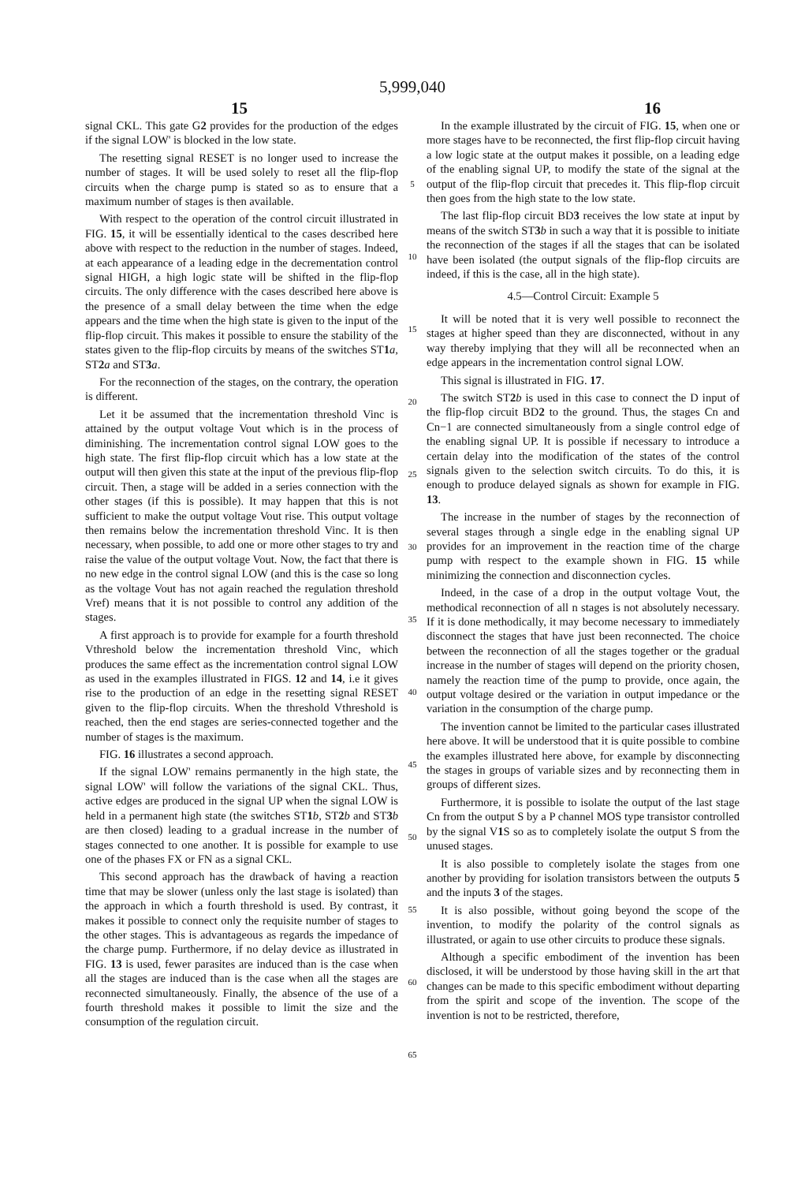5,999,040
15 16
signal CKL. This gate G2 provides for the production of the edges if the signal LOW' is blocked in the low state.
The resetting signal RESET is no longer used to increase the number of stages. It will be used solely to reset all the flip-flop circuits when the charge pump is stated so as to ensure that a maximum number of stages is then available.
With respect to the operation of the control circuit illustrated in FIG. 15, it will be essentially identical to the cases described here above with respect to the reduction in the number of stages. Indeed, at each appearance of a leading edge in the decrementation control signal HIGH, a high logic state will be shifted in the flip-flop circuits. The only difference with the cases described here above is the presence of a small delay between the time when the edge appears and the time when the high state is given to the input of the flip-flop circuit. This makes it possible to ensure the stability of the states given to the flip-flop circuits by means of the switches ST1 a, ST2 a and ST3 a.
For the reconnection of the stages, on the contrary, the operation is different.
Let it be assumed that the incrementation threshold Vinc is attained by the output voltage Vout which is in the process of diminishing. The incrementation control signal LOW goes to the high state. The first flip-flop circuit which has a low state at the output will then given this state at the input of the previous flip-flop circuit. Then, a stage will be added in a series connection with the other stages (if this is possible). It may happen that this is not sufficient to make the output voltage Vout rise. This output voltage then remains below the incrementation threshold Vinc. It is then necessary, when possible, to add one or more other stages to try and raise the value of the output voltage Vout. Now, the fact that there is no new edge in the control signal LOW (and this is the case so long as the voltage Vout has not again reached the regulation threshold Vref) means that it is not possible to control any addition of the stages.
A first approach is to provide for example for a fourth threshold Vthreshold below the incrementation threshold Vinc, which produces the same effect as the incrementation control signal LOW as used in the examples illustrated in FIGS. 12 and 14, i.e it gives rise to the production of an edge in the resetting signal RESET given to the flip-flop circuits. When the threshold Vthreshold is reached, then the end stages are series-connected together and the number of stages is the maximum.
FIG. 16 illustrates a second approach.
If the signal LOW' remains permanently in the high state, the signal LOW' will follow the variations of the signal CKL. Thus, active edges are produced in the signal UP when the signal LOW is held in a permanent high state (the switches ST1 b, ST2 b and ST3 b are then closed) leading to a gradual increase in the number of stages connected to one another. It is possible for example to use one of the phases FX or FN as a signal CKL.
This second approach has the drawback of having a reaction time that may be slower (unless only the last stage is isolated) than the approach in which a fourth threshold is used. By contrast, it makes it possible to connect only the requisite number of stages to the other stages. This is advantageous as regards the impedance of the charge pump. Furthermore, if no delay device as illustrated in FIG. 13 is used, fewer parasites are induced than is the case when all the stages are induced than is the case when all the stages are reconnected simultaneously. Finally, the absence of the use of a fourth threshold makes it possible to limit the size and the consumption of the regulation circuit.
5
10
15
20
25
30
35
40
45
50
55
60
65
In the example illustrated by the circuit of FIG. 15, when one or more stages have to be reconnected, the first flip-flop circuit having a low logic state at the output makes it possible, on a leading edge of the enabling signal UP, to modify the state of the signal at the output of the flip-flop circuit that precedes it. This flip-flop circuit then goes from the high state to the low state.
The last flip-flop circuit BD3 receives the low state at input by means of the switch ST3 b in such a way that it is possible to initiate the reconnection of the stages if all the stages that can be isolated have been isolated (the output signals of the flip-flop circuits are indeed, if this is the case, all in the high state).
4.5—Control Circuit: Example 5
It will be noted that it is very well possible to reconnect the stages at higher speed than they are disconnected, without in any way thereby implying that they will all be reconnected when an edge appears in the incrementation control signal LOW.
This signal is illustrated in FIG. 17.
The switch ST2 b is used in this case to connect the D input of the flip-flop circuit BD2 to the ground. Thus, the stages Cn and Cn−1 are connected simultaneously from a single control edge of the enabling signal UP. It is possible if necessary to introduce a certain delay into the modification of the states of the control signals given to the selection switch circuits. To do this, it is enough to produce delayed signals as shown for example in FIG. 13.
The increase in the number of stages by the reconnection of several stages through a single edge in the enabling signal UP provides for an improvement in the reaction time of the charge pump with respect to the example shown in FIG. 15 while minimizing the connection and disconnection cycles.
Indeed, in the case of a drop in the output voltage Vout, the methodical reconnection of all n stages is not absolutely necessary. If it is done methodically, it may become necessary to immediately disconnect the stages that have just been reconnected. The choice between the reconnection of all the stages together or the gradual increase in the number of stages will depend on the priority chosen, namely the reaction time of the pump to provide, once again, the output voltage desired or the variation in output impedance or the variation in the consumption of the charge pump.
The invention cannot be limited to the particular cases illustrated here above. It will be understood that it is quite possible to combine the examples illustrated here above, for example by disconnecting the stages in groups of variable sizes and by reconnecting them in groups of different sizes.
Furthermore, it is possible to isolate the output of the last stage Cn from the output S by a P channel MOS type transistor controlled by the signal V1 S so as to completely isolate the output S from the unused stages.
It is also possible to completely isolate the stages from one another by providing for isolation transistors between the outputs 5 and the inputs 3 of the stages.
It is also possible, without going beyond the scope of the invention, to modify the polarity of the control signals as illustrated, or again to use other circuits to produce these signals.
Although a specific embodiment of the invention has been disclosed, it will be understood by those having skill in the art that changes can be made to this specific embodiment without departing from the spirit and scope of the invention. The scope of the invention is not to be restricted, therefore,